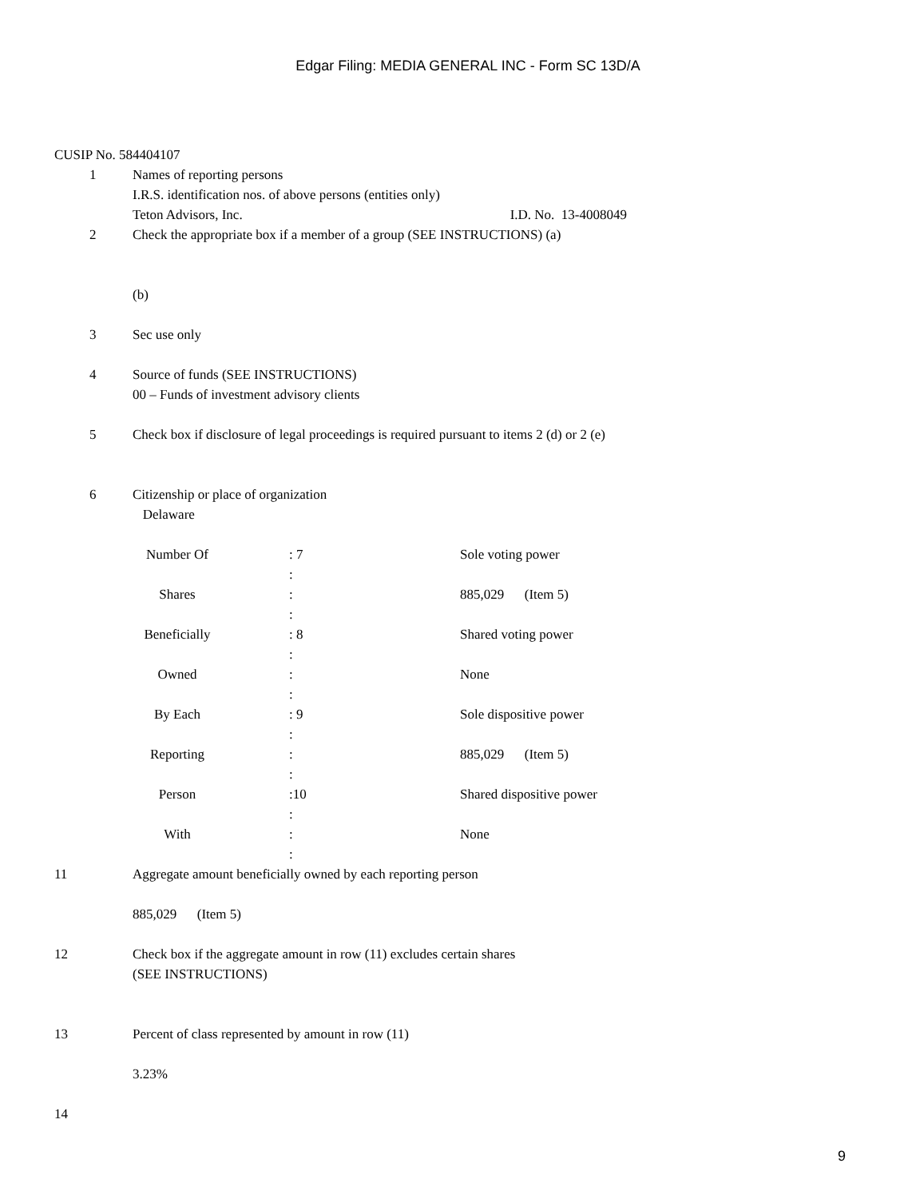Edgar Filing: MEDIA GENERAL INC - Form SC 13D/A
CUSIP No. 584404107
1 Names of reporting persons
I.R.S. identification nos. of above persons (entities only)
Teton Advisors, Inc. I.D. No. 13-4008049
2 Check the appropriate box if a member of a group (SEE INSTRUCTIONS) (a)
(b)
3 Sec use only
4 Source of funds (SEE INSTRUCTIONS)
00 – Funds of investment advisory clients
5 Check box if disclosure of legal proceedings is required pursuant to items 2 (d) or 2 (e)
6 Citizenship or place of organization
Delaware
| Number Of | | : 7 | Sole voting power |
| | | : | |
| Shares | | : | 885,029 (Item 5) |
| | | : | |
| Beneficially | | : 8 | Shared voting power |
| | | : | |
| Owned | | : | None |
| | | : | |
| By Each | | : 9 | Sole dispositive power |
| | | : | |
| Reporting | | : | 885,029 (Item 5) |
| | | : | |
| Person | | :10 | Shared dispositive power |
| | | : | |
| With | | : | None |
| | | : | |
11 Aggregate amount beneficially owned by each reporting person
885,029 (Item 5)
12 Check box if the aggregate amount in row (11) excludes certain shares
(SEE INSTRUCTIONS)
13 Percent of class represented by amount in row (11)
3.23%
14
9